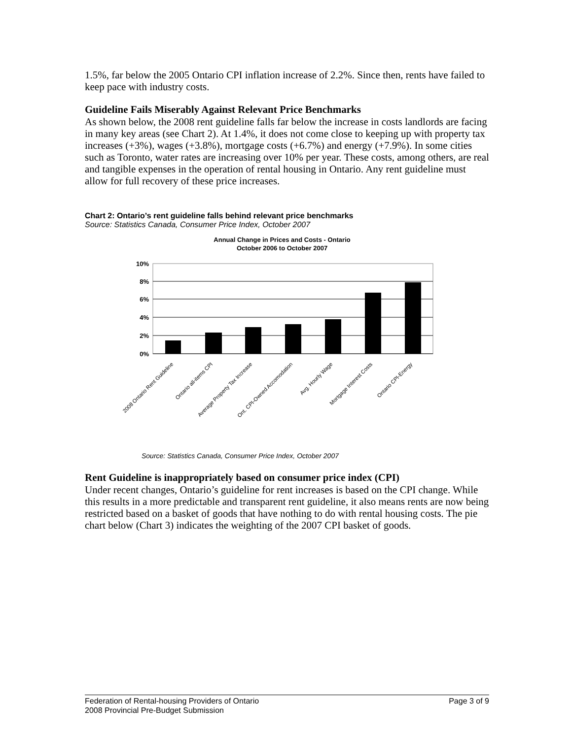1.5%, far below the 2005 Ontario CPI inflation increase of 2.2%. Since then, rents have failed to keep pace with industry costs.
Guideline Fails Miserably Against Relevant Price Benchmarks
As shown below, the 2008 rent guideline falls far below the increase in costs landlords are facing in many key areas (see Chart 2). At 1.4%, it does not come close to keeping up with property tax increases (+3%), wages (+3.8%), mortgage costs (+6.7%) and energy (+7.9%). In some cities such as Toronto, water rates are increasing over 10% per year. These costs, among others, are real and tangible expenses in the operation of rental housing in Ontario. Any rent guideline must allow for full recovery of these price increases.
Chart 2: Ontario’s rent guideline falls behind relevant price benchmarks
Source: Statistics Canada, Consumer Price Index, October 2007
Annual Change in Prices and Costs - Ontario
October 2006 to October 2007
10%
8%
6%
4%
2%
0%
2008 Ontario Rent Guideline
Ontario all-items CPI
Average Property Tax Increase
Ont. CPI-Owned Accomodation
Avg. Hourly Wage
Mortgage Interest Costs
Ontario CPI-Energy
Source: Statistics Canada, Consumer Price Index, October 2007
Rent Guideline is inappropriately based on consumer price index (CPI)
Under recent changes, Ontario’s guideline for rent increases is based on the CPI change. While this results in a more predictable and transparent rent guideline, it also means rents are now being restricted based on a basket of goods that have nothing to do with rental housing costs. The pie chart below (Chart 3) indicates the weighting of the 2007 CPI basket of goods.
Federation of Rental-housing Providers of Ontario Page 3 of 9
2008 Provincial Pre-Budget Submission